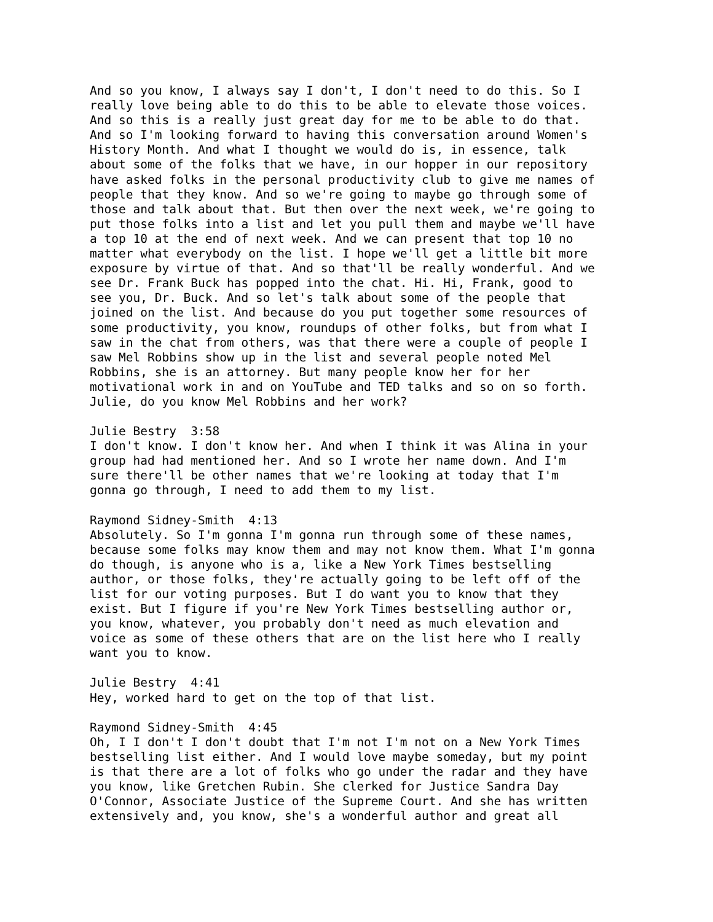And so you know, I always say I don't, I don't need to do this. So I really love being able to do this to be able to elevate those voices. And so this is a really just great day for me to be able to do that. And so I'm looking forward to having this conversation around Women's History Month. And what I thought we would do is, in essence, talk about some of the folks that we have, in our hopper in our repository have asked folks in the personal productivity club to give me names of people that they know. And so we're going to maybe go through some of those and talk about that. But then over the next week, we're going to put those folks into a list and let you pull them and maybe we'll have a top 10 at the end of next week. And we can present that top 10 no matter what everybody on the list. I hope we'll get a little bit more exposure by virtue of that. And so that'll be really wonderful. And we see Dr. Frank Buck has popped into the chat. Hi. Hi, Frank, good to see you, Dr. Buck. And so let's talk about some of the people that joined on the list. And because do you put together some resources of some productivity, you know, roundups of other folks, but from what I saw in the chat from others, was that there were a couple of people I saw Mel Robbins show up in the list and several people noted Mel Robbins, she is an attorney. But many people know her for her motivational work in and on YouTube and TED talks and so on so forth. Julie, do you know Mel Robbins and her work?
Julie Bestry 3:58 I don't know. I don't know her. And when I think it was Alina in your group had had mentioned her. And so I wrote her name down. And I'm sure there'll be other names that we're looking at today that I'm gonna go through, I need to add them to my list.
Raymond Sidney-Smith 4:13 Absolutely. So I'm gonna I'm gonna run through some of these names, because some folks may know them and may not know them. What I'm gonna do though, is anyone who is a, like a New York Times bestselling author, or those folks, they're actually going to be left off of the list for our voting purposes. But I do want you to know that they exist. But I figure if you're New York Times bestselling author or, you know, whatever, you probably don't need as much elevation and voice as some of these others that are on the list here who I really want you to know.
Julie Bestry 4:41 Hey, worked hard to get on the top of that list.
Raymond Sidney-Smith 4:45 Oh, I I don't I don't doubt that I'm not I'm not on a New York Times bestselling list either. And I would love maybe someday, but my point is that there are a lot of folks who go under the radar and they have you know, like Gretchen Rubin. She clerked for Justice Sandra Day O'Connor, Associate Justice of the Supreme Court. And she has written extensively and, you know, she's a wonderful author and great all